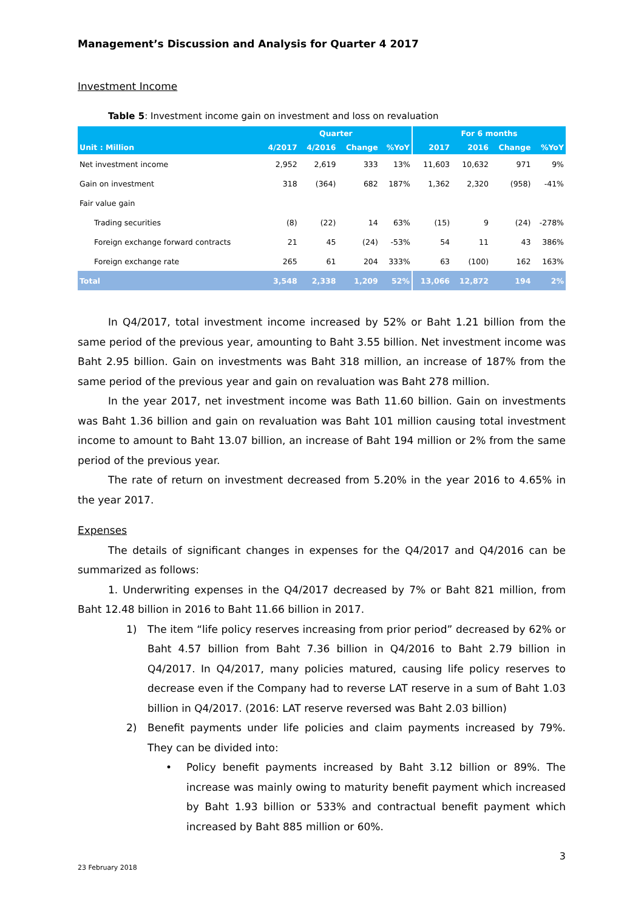Management’s Discussion and Analysis for Quarter 4 2017
Investment Income
Table 5: Investment income gain on investment and loss on revaluation
| | Quarter | | | | For 6 months | | | |
| --- | --- | --- | --- | --- | --- | --- | --- | --- |
| Unit : Million | 4/2017 | 4/2016 | Change | %YoY | 2017 | 2016 | Change | %YoY |
| Net investment income | 2,952 | 2,619 | 333 | 13% | 11,603 | 10,632 | 971 | 9% |
| Gain on investment | 318 | (364) | 682 | 187% | 1,362 | 2,320 | (958) | -41% |
| Fair value gain | | | | | | | | |
| Trading securities | (8) | (22) | 14 | 63% | (15) | 9 | (24) | -278% |
| Foreign exchange forward contracts | 21 | 45 | (24) | -53% | 54 | 11 | 43 | 386% |
| Foreign exchange rate | 265 | 61 | 204 | 333% | 63 | (100) | 162 | 163% |
| Total | 3,548 | 2,338 | 1,209 | 52% | 13,066 | 12,872 | 194 | 2% |
In Q4/2017, total investment income increased by 52% or Baht 1.21 billion from the same period of the previous year, amounting to Baht 3.55 billion. Net investment income was Baht 2.95 billion. Gain on investments was Baht 318 million, an increase of 187% from the same period of the previous year and gain on revaluation was Baht 278 million.
In the year 2017, net investment income was Bath 11.60 billion. Gain on investments was Baht 1.36 billion and gain on revaluation was Baht 101 million causing total investment income to amount to Baht 13.07 billion, an increase of Baht 194 million or 2% from the same period of the previous year.
The rate of return on investment decreased from 5.20% in the year 2016 to 4.65% in the year 2017.
Expenses
The details of significant changes in expenses for the Q4/2017 and Q4/2016 can be summarized as follows:
1. Underwriting expenses in the Q4/2017 decreased by 7% or Baht 821 million, from Baht 12.48 billion in 2016 to Baht 11.66 billion in 2017.
1) The item “life policy reserves increasing from prior period” decreased by 62% or Baht 4.57 billion from Baht 7.36 billion in Q4/2016 to Baht 2.79 billion in Q4/2017. In Q4/2017, many policies matured, causing life policy reserves to decrease even if the Company had to reverse LAT reserve in a sum of Baht 1.03 billion in Q4/2017. (2016: LAT reserve reversed was Baht 2.03 billion)
2) Benefit payments under life policies and claim payments increased by 79%. They can be divided into:
• Policy benefit payments increased by Baht 3.12 billion or 89%. The increase was mainly owing to maturity benefit payment which increased by Baht 1.93 billion or 533% and contractual benefit payment which increased by Baht 885 million or 60%.
3
23 February 2018